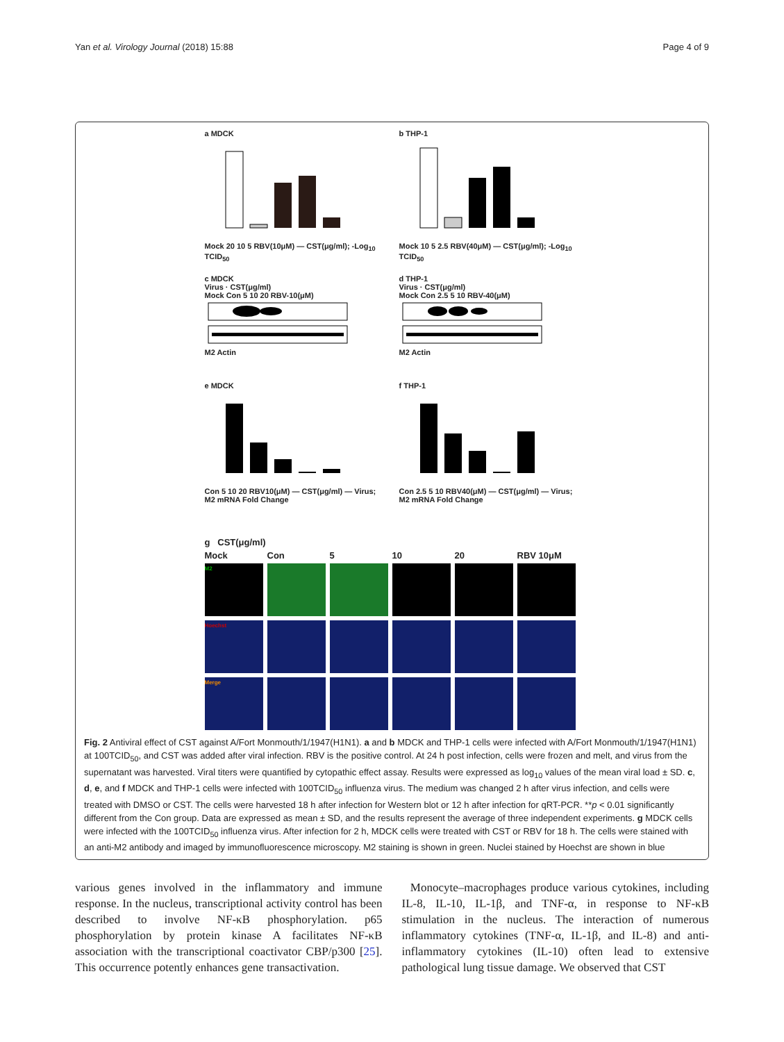Yan et al. Virology Journal (2018) 15:88 Page 4 of 9
a MDCK
Mock 20 10 5 RBV(10μM) — CST(μg/ml); -Log<sub>10</sub> TCID<sub>50</sub>
b THP-1
Mock 10 5 2.5 RBV(40μM) — CST(μg/ml); -Log<sub>10</sub> TCID<sub>50</sub>
c MDCK
Virus · CST(μg/ml)
Mock Con 5 10 20 RBV-10(μM)
M2 Actin
d THP-1
Virus · CST(μg/ml)
Mock Con 2.5 5 10 RBV-40(μM)
M2 Actin
e MDCK
Con 5 10 20 RBV10(μM) — CST(μg/ml) — Virus; M2 mRNA Fold Change
f THP-1
Con 2.5 5 10 RBV40(μM) — CST(μg/ml) — Virus; M2 mRNA Fold Change
g CST(μg/ml)
Mock Con 5 10 20 RBV 10μM
M2
Hoechst
Merge
Fig. 2 Antiviral effect of CST against A/Fort Monmouth/1/1947(H1N1). a and b MDCK and THP-1 cells were infected with A/Fort Monmouth/1/1947(H1N1) at 100TCID<sub>50</sub>, and CST was added after viral infection. RBV is the positive control. At 24 h post infection, cells were frozen and melt, and virus from the supernatant was harvested. Viral titers were quantified by cytopathic effect assay. Results were expressed as log<sub>10</sub> values of the mean viral load ± SD. c, d, e, and f MDCK and THP-1 cells were infected with 100TCID<sub>50</sub> influenza virus. The medium was changed 2 h after virus infection, and cells were treated with DMSO or CST. The cells were harvested 18 h after infection for Western blot or 12 h after infection for qRT-PCR. **p < 0.01 significantly different from the Con group. Data are expressed as mean ± SD, and the results represent the average of three independent experiments. g MDCK cells were infected with the 100TCID<sub>50</sub> influenza virus. After infection for 2 h, MDCK cells were treated with CST or RBV for 18 h. The cells were stained with an anti-M2 antibody and imaged by immunofluorescence microscopy. M2 staining is shown in green. Nuclei stained by Hoechst are shown in blue
various genes involved in the inflammatory and immune response. In the nucleus, transcriptional activity control has been described to involve NF-κB phosphorylation. p65 phosphorylation by protein kinase A facilitates NF-κB association with the transcriptional coactivator CBP/p300 [25]. This occurrence potently enhances gene transactivation.
Monocyte–macrophages produce various cytokines, including IL-8, IL-10, IL-1β, and TNF-α, in response to NF-κB stimulation in the nucleus. The interaction of numerous inflammatory cytokines (TNF-α, IL-1β, and IL-8) and anti-inflammatory cytokines (IL-10) often lead to extensive pathological lung tissue damage. We observed that CST